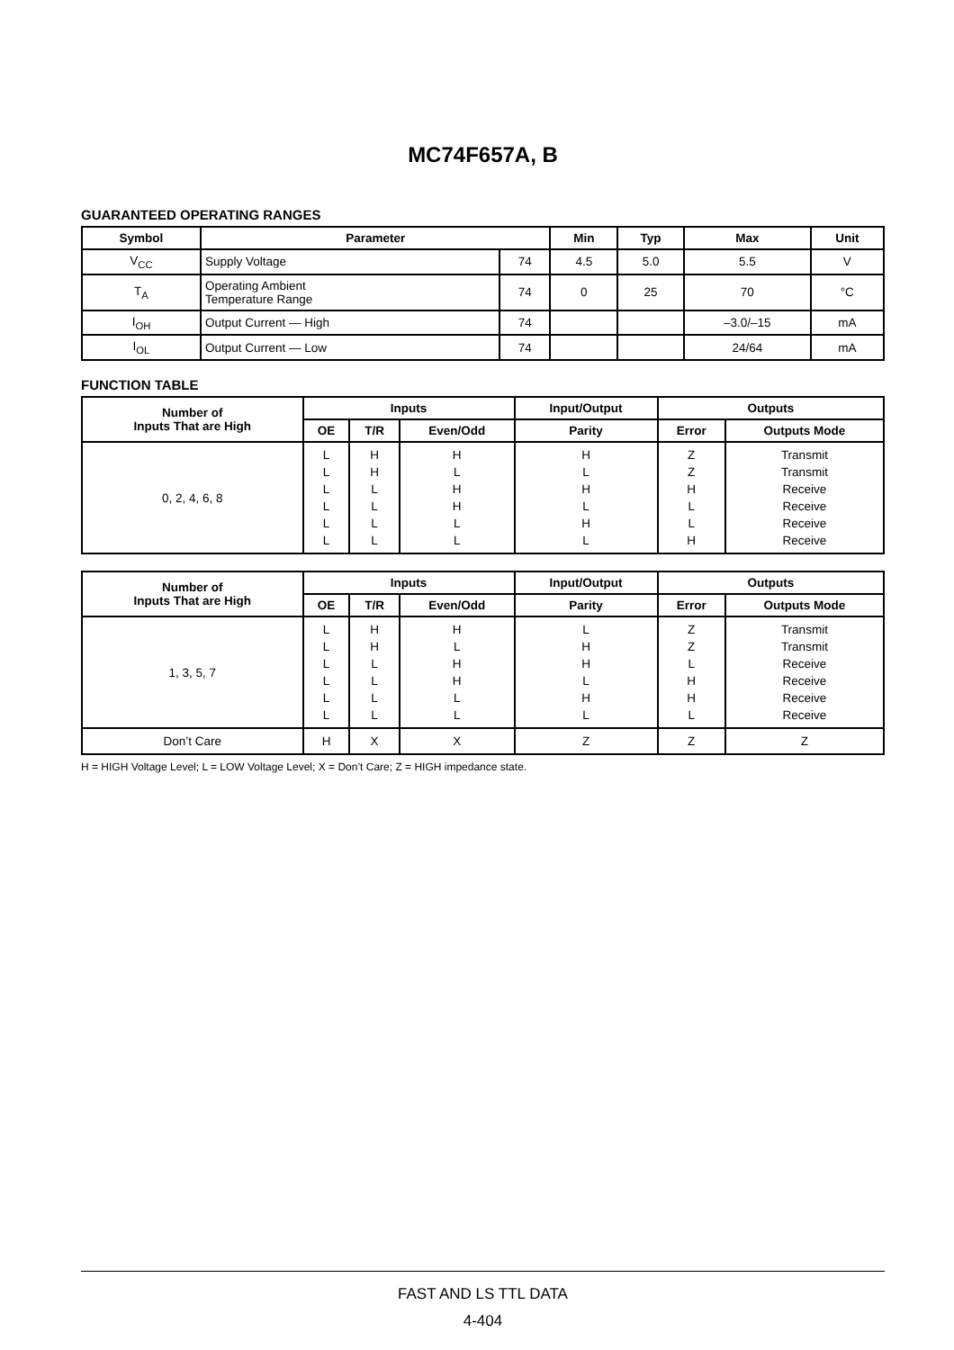MC74F657A, B
GUARANTEED OPERATING RANGES
| Symbol | Parameter | | Min | Typ | Max | Unit |
| --- | --- | --- | --- | --- | --- | --- |
| V<sub>CC</sub> | Supply Voltage | 74 | 4.5 | 5.0 | 5.5 | V |
| T<sub>A</sub> | Operating Ambient Temperature Range | 74 | 0 | 25 | 70 | °C |
| I<sub>OH</sub> | Output Current — High | 74 | | | –3.0/–15 | mA |
| I<sub>OL</sub> | Output Current — Low | 74 | | | 24/64 | mA |
FUNCTION TABLE
| Number of Inputs That are High | Inputs | | | Input/Output | Outputs | |
| --- | --- | --- | --- | --- | --- | --- |
| | OE | T/R | Even/Odd | Parity | Error | Outputs Mode |
| 0, 2, 4, 6, 8 | L L L L L L | H H L L L L | H L H H L L | H L H L H L | Z Z H L L H | Transmit Transmit Receive Receive Receive Receive |
| Number of Inputs That are High | Inputs | | | Input/Output | Outputs | |
| --- | --- | --- | --- | --- | --- | --- |
| | OE | T/R | Even/Odd | Parity | Error | Outputs Mode |
| 1, 3, 5, 7 | L L L L L L | H H L L L L | H L H H L L | L H H L H L | Z Z L H H L | Transmit Transmit Receive Receive Receive Receive |
| Don’t Care | H | X | X | Z | Z | Z |
H = HIGH Voltage Level; L = LOW Voltage Level; X = Don’t Care; Z = HIGH impedance state.
FAST AND LS TTL DATA
4-404